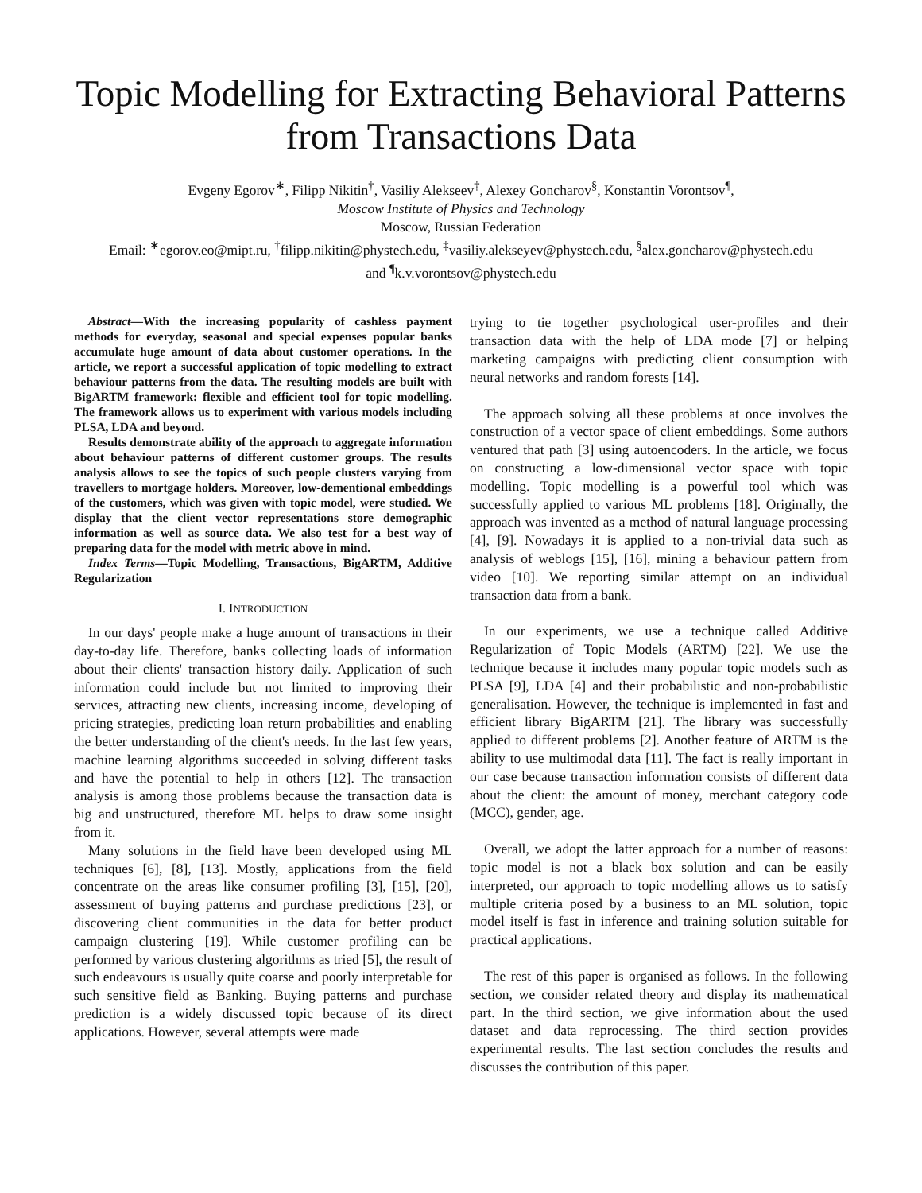Topic Modelling for Extracting Behavioral Patterns from Transactions Data
Evgeny Egorov<sup>∗</sup>, Filipp Nikitin<sup>†</sup>, Vasiliy Alekseev<sup>‡</sup>, Alexey Goncharov<sup>§</sup>, Konstantin Vorontsov<sup>¶</sup>,
Moscow Institute of Physics and Technology
Moscow, Russian Federation
Email: <sup>∗</sup>egorov.eo@mipt.ru, <sup>†</sup>filipp.nikitin@phystech.edu, <sup>‡</sup>vasiliy.alekseyev@phystech.edu, <sup>§</sup>alex.goncharov@phystech.edu
and <sup>¶</sup>k.v.vorontsov@phystech.edu
Abstract—With the increasing popularity of cashless payment methods for everyday, seasonal and special expenses popular banks accumulate huge amount of data about customer operations. In the article, we report a successful application of topic modelling to extract behaviour patterns from the data. The resulting models are built with BigARTM framework: flexible and efficient tool for topic modelling. The framework allows us to experiment with various models including PLSA, LDA and beyond.
Results demonstrate ability of the approach to aggregate information about behaviour patterns of different customer groups. The results analysis allows to see the topics of such people clusters varying from travellers to mortgage holders. Moreover, low-dementional embeddings of the customers, which was given with topic model, were studied. We display that the client vector representations store demographic information as well as source data. We also test for a best way of preparing data for the model with metric above in mind.
Index Terms—Topic Modelling, Transactions, BigARTM, Additive Regularization
I. INTRODUCTION
In our days' people make a huge amount of transactions in their day-to-day life. Therefore, banks collecting loads of information about their clients' transaction history daily. Application of such information could include but not limited to improving their services, attracting new clients, increasing income, developing of pricing strategies, predicting loan return probabilities and enabling the better understanding of the client's needs. In the last few years, machine learning algorithms succeeded in solving different tasks and have the potential to help in others [12]. The transaction analysis is among those problems because the transaction data is big and unstructured, therefore ML helps to draw some insight from it.
Many solutions in the field have been developed using ML techniques [6], [8], [13]. Mostly, applications from the field concentrate on the areas like consumer profiling [3], [15], [20], assessment of buying patterns and purchase predictions [23], or discovering client communities in the data for better product campaign clustering [19]. While customer profiling can be performed by various clustering algorithms as tried [5], the result of such endeavours is usually quite coarse and poorly interpretable for such sensitive field as Banking. Buying patterns and purchase prediction is a widely discussed topic because of its direct applications. However, several attempts were made
trying to tie together psychological user-profiles and their transaction data with the help of LDA mode [7] or helping marketing campaigns with predicting client consumption with neural networks and random forests [14].
The approach solving all these problems at once involves the construction of a vector space of client embeddings. Some authors ventured that path [3] using autoencoders. In the article, we focus on constructing a low-dimensional vector space with topic modelling. Topic modelling is a powerful tool which was successfully applied to various ML problems [18]. Originally, the approach was invented as a method of natural language processing [4], [9]. Nowadays it is applied to a non-trivial data such as analysis of weblogs [15], [16], mining a behaviour pattern from video [10]. We reporting similar attempt on an individual transaction data from a bank.
In our experiments, we use a technique called Additive Regularization of Topic Models (ARTM) [22]. We use the technique because it includes many popular topic models such as PLSA [9], LDA [4] and their probabilistic and non-probabilistic generalisation. However, the technique is implemented in fast and efficient library BigARTM [21]. The library was successfully applied to different problems [2]. Another feature of ARTM is the ability to use multimodal data [11]. The fact is really important in our case because transaction information consists of different data about the client: the amount of money, merchant category code (MCC), gender, age.
Overall, we adopt the latter approach for a number of reasons: topic model is not a black box solution and can be easily interpreted, our approach to topic modelling allows us to satisfy multiple criteria posed by a business to an ML solution, topic model itself is fast in inference and training solution suitable for practical applications.
The rest of this paper is organised as follows. In the following section, we consider related theory and display its mathematical part. In the third section, we give information about the used dataset and data reprocessing. The third section provides experimental results. The last section concludes the results and discusses the contribution of this paper.